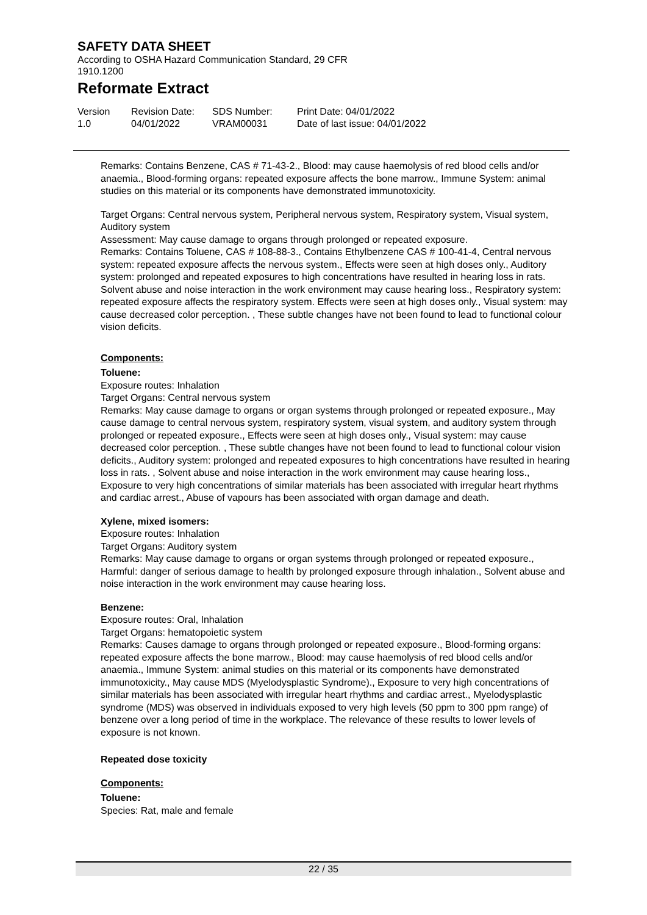SAFETY DATA SHEET
According to OSHA Hazard Communication Standard, 29 CFR
1910.1200
Reformate Extract
Version
1.0
Revision Date:
04/01/2022
SDS Number:
VRAM00031
Print Date: 04/01/2022
Date of last issue: 04/01/2022
Remarks: Contains Benzene, CAS # 71-43-2., Blood: may cause haemolysis of red blood cells and/or anaemia., Blood-forming organs: repeated exposure affects the bone marrow., Immune System: animal studies on this material or its components have demonstrated immunotoxicity.
Target Organs: Central nervous system, Peripheral nervous system, Respiratory system, Visual system, Auditory system
Assessment: May cause damage to organs through prolonged or repeated exposure.
Remarks: Contains Toluene, CAS # 108-88-3., Contains Ethylbenzene CAS # 100-41-4, Central nervous system: repeated exposure affects the nervous system., Effects were seen at high doses only., Auditory system: prolonged and repeated exposures to high concentrations have resulted in hearing loss in rats. Solvent abuse and noise interaction in the work environment may cause hearing loss., Respiratory system: repeated exposure affects the respiratory system. Effects were seen at high doses only., Visual system: may cause decreased color perception. , These subtle changes have not been found to lead to functional colour vision deficits.
Components:
Toluene:
Exposure routes: Inhalation
Target Organs: Central nervous system
Remarks: May cause damage to organs or organ systems through prolonged or repeated exposure., May cause damage to central nervous system, respiratory system, visual system, and auditory system through prolonged or repeated exposure., Effects were seen at high doses only., Visual system: may cause decreased color perception. , These subtle changes have not been found to lead to functional colour vision deficits., Auditory system: prolonged and repeated exposures to high concentrations have resulted in hearing loss in rats. , Solvent abuse and noise interaction in the work environment may cause hearing loss., Exposure to very high concentrations of similar materials has been associated with irregular heart rhythms and cardiac arrest., Abuse of vapours has been associated with organ damage and death.
Xylene, mixed isomers:
Exposure routes: Inhalation
Target Organs: Auditory system
Remarks: May cause damage to organs or organ systems through prolonged or repeated exposure., Harmful: danger of serious damage to health by prolonged exposure through inhalation., Solvent abuse and noise interaction in the work environment may cause hearing loss.
Benzene:
Exposure routes: Oral, Inhalation
Target Organs: hematopoietic system
Remarks: Causes damage to organs through prolonged or repeated exposure., Blood-forming organs: repeated exposure affects the bone marrow., Blood: may cause haemolysis of red blood cells and/or anaemia., Immune System: animal studies on this material or its components have demonstrated immunotoxicity., May cause MDS (Myelodysplastic Syndrome)., Exposure to very high concentrations of similar materials has been associated with irregular heart rhythms and cardiac arrest., Myelodysplastic syndrome (MDS) was observed in individuals exposed to very high levels (50 ppm to 300 ppm range) of benzene over a long period of time in the workplace. The relevance of these results to lower levels of exposure is not known.
Repeated dose toxicity
Components:
Toluene:
Species: Rat, male and female
22 / 35